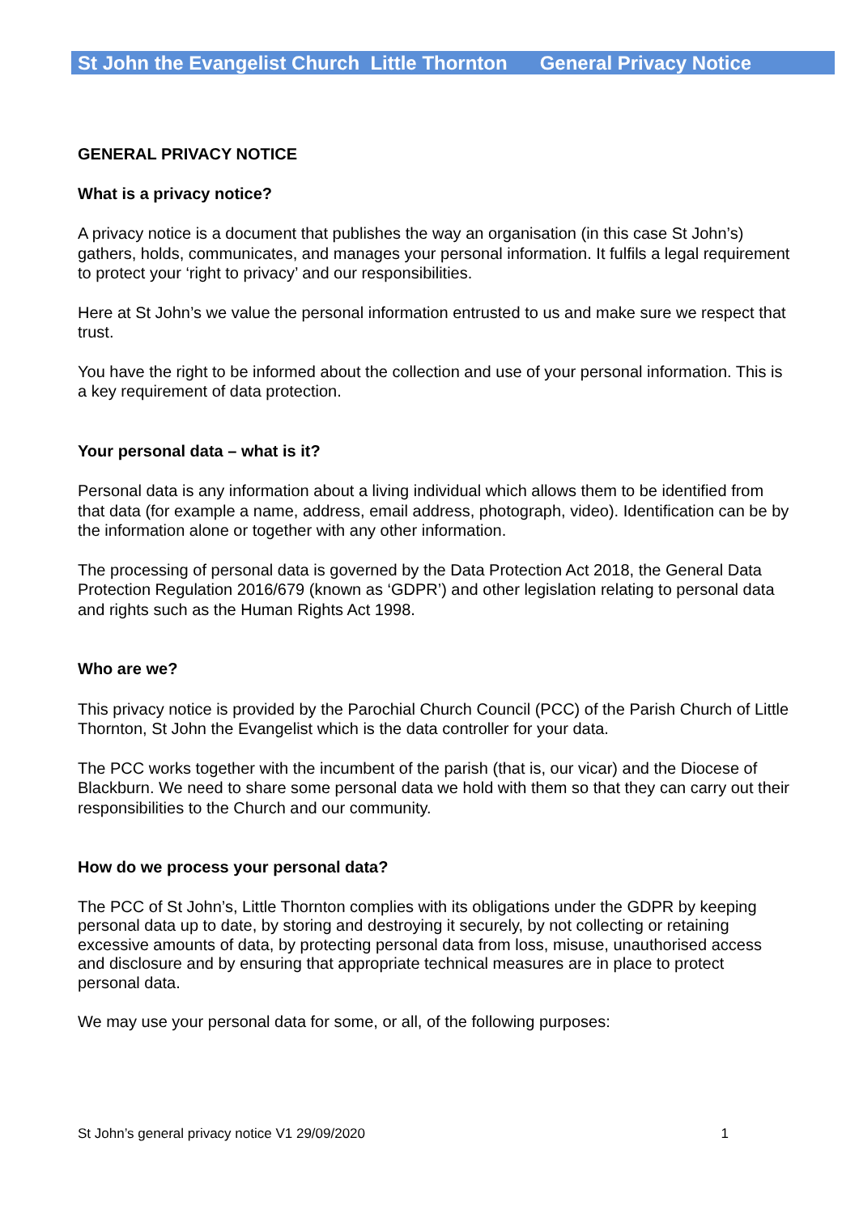St John the Evangelist Church Little Thornton General Privacy Notice
GENERAL PRIVACY NOTICE
What is a privacy notice?
A privacy notice is a document that publishes the way an organisation (in this case St John’s) gathers, holds, communicates, and manages your personal information. It fulfils a legal requirement to protect your ‘right to privacy’ and our responsibilities.
Here at St John’s we value the personal information entrusted to us and make sure we respect that trust.
You have the right to be informed about the collection and use of your personal information. This is a key requirement of data protection.
Your personal data – what is it?
Personal data is any information about a living individual which allows them to be identified from that data (for example a name, address, email address, photograph, video). Identification can be by the information alone or together with any other information.
The processing of personal data is governed by the Data Protection Act 2018, the General Data Protection Regulation 2016/679 (known as ‘GDPR’) and other legislation relating to personal data and rights such as the Human Rights Act 1998.
Who are we?
This privacy notice is provided by the Parochial Church Council (PCC) of the Parish Church of Little Thornton, St John the Evangelist which is the data controller for your data.
The PCC works together with the incumbent of the parish (that is, our vicar) and the Diocese of Blackburn. We need to share some personal data we hold with them so that they can carry out their responsibilities to the Church and our community.
How do we process your personal data?
The PCC of St John’s, Little Thornton complies with its obligations under the GDPR by keeping personal data up to date, by storing and destroying it securely, by not collecting or retaining excessive amounts of data, by protecting personal data from loss, misuse, unauthorised access and disclosure and by ensuring that appropriate technical measures are in place to protect personal data.
We may use your personal data for some, or all, of the following purposes:
St John’s general privacy notice V1 29/09/2020 1